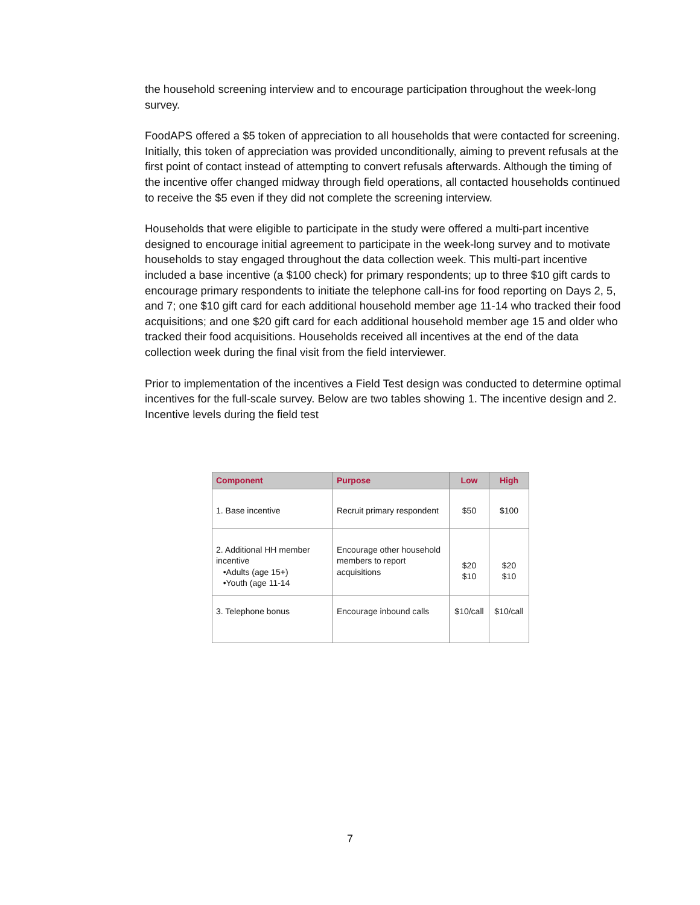the household screening interview and to encourage participation throughout the week-long survey.
FoodAPS offered a $5 token of appreciation to all households that were contacted for screening. Initially, this token of appreciation was provided unconditionally, aiming to prevent refusals at the first point of contact instead of attempting to convert refusals afterwards. Although the timing of the incentive offer changed midway through field operations, all contacted households continued to receive the $5 even if they did not complete the screening interview.
Households that were eligible to participate in the study were offered a multi-part incentive designed to encourage initial agreement to participate in the week-long survey and to motivate households to stay engaged throughout the data collection week. This multi-part incentive included a base incentive (a $100 check) for primary respondents; up to three $10 gift cards to encourage primary respondents to initiate the telephone call-ins for food reporting on Days 2, 5, and 7; one $10 gift card for each additional household member age 11-14 who tracked their food acquisitions; and one $20 gift card for each additional household member age 15 and older who tracked their food acquisitions. Households received all incentives at the end of the data collection week during the final visit from the field interviewer.
Prior to implementation of the incentives a Field Test design was conducted to determine optimal incentives for the full-scale survey. Below are two tables showing 1. The incentive design and 2. Incentive levels during the field test
| Component | Purpose | Low | High |
| --- | --- | --- | --- |
| 1. Base incentive | Recruit primary respondent | $50 | $100 |
| 2. Additional HH member incentive •Adults (age 15+) •Youth (age 11-14 | Encourage other household members to report acquisitions | $20 $10 | $20 $10 |
| 3. Telephone bonus | Encourage inbound calls | $10/call | $10/call |
7